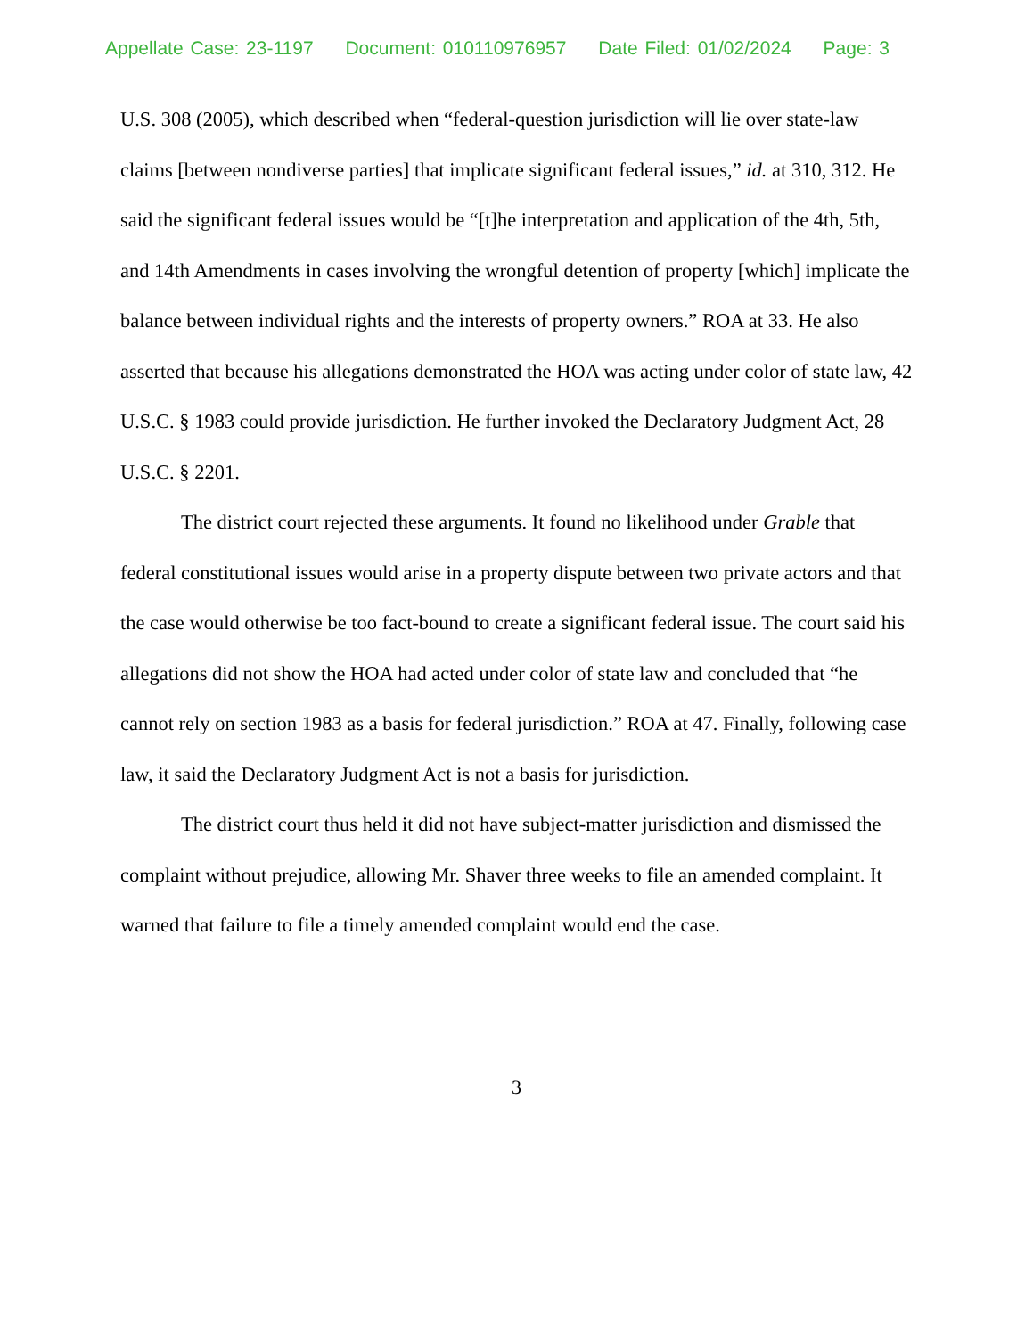Appellate Case: 23-1197 Document: 010110976957 Date Filed: 01/02/2024 Page: 3
U.S. 308 (2005), which described when “federal-question jurisdiction will lie over state-law claims [between nondiverse parties] that implicate significant federal issues,” id. at 310, 312. He said the significant federal issues would be “[t]he interpretation and application of the 4th, 5th, and 14th Amendments in cases involving the wrongful detention of property [which] implicate the balance between individual rights and the interests of property owners.” ROA at 33. He also asserted that because his allegations demonstrated the HOA was acting under color of state law, 42 U.S.C. § 1983 could provide jurisdiction. He further invoked the Declaratory Judgment Act, 28 U.S.C. § 2201.
The district court rejected these arguments. It found no likelihood under Grable that federal constitutional issues would arise in a property dispute between two private actors and that the case would otherwise be too fact-bound to create a significant federal issue. The court said his allegations did not show the HOA had acted under color of state law and concluded that “he cannot rely on section 1983 as a basis for federal jurisdiction.” ROA at 47. Finally, following case law, it said the Declaratory Judgment Act is not a basis for jurisdiction.
The district court thus held it did not have subject-matter jurisdiction and dismissed the complaint without prejudice, allowing Mr. Shaver three weeks to file an amended complaint. It warned that failure to file a timely amended complaint would end the case.
3